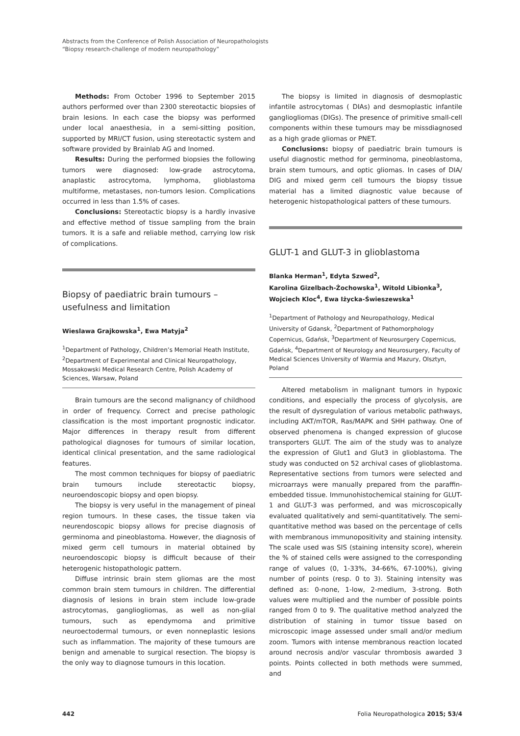Abstracts from the Conference of Polish Association of Neuropathologists
“Biopsy research-challenge of modern neuropathology”
Methods: From October 1996 to September 2015 authors performed over than 2300 stereotactic biopsies of brain lesions. In each case the biopsy was performed under local anaesthesia, in a semi-sitting position, supported by MRI/CT fusion, using stereotactic system and software provided by Brainlab AG and Inomed.
Results: During the performed biopsies the following tumors were diagnosed: low-grade astrocytoma, anaplastic astrocytoma, lymphoma, glioblastoma multiforme, metastases, non-tumors lesion. Complications occurred in less than 1.5% of cases.
Conclusions: Stereotactic biopsy is a hardly invasive and effective method of tissue sampling from the brain tumors. It is a safe and reliable method, carrying low risk of complications.
Biopsy of paediatric brain tumours – usefulness and limitation
Wieslawa Grajkowska<sup>1</sup>, Ewa Matyja<sup>2</sup>
<sup>1</sup> Department of Pathology, Children’s Memorial Heath Institute, <sup>2</sup>Department of Experimental and Clinical Neuropathology, Mossakowski Medical Research Centre, Polish Academy of Sciences, Warsaw, Poland
Brain tumours are the second malignancy of childhood in order of frequency. Correct and precise pathologic classification is the most important prognostic indicator. Major differences in therapy result from different pathological diagnoses for tumours of similar location, identical clinical presentation, and the same radiological features.
The most common techniques for biopsy of paediatric brain tumours include stereotactic biopsy, neuroendoscopic biopsy and open biopsy.
The biopsy is very useful in the management of pineal region tumours. In these cases, the tissue taken via neurendoscopic biopsy allows for precise diagnosis of germinoma and pineoblastoma. However, the diagnosis of mixed germ cell tumours in material obtained by neuroendoscopic biopsy is difficult because of their heterogenic histopathologic pattern.
Diffuse intrinsic brain stem gliomas are the most common brain stem tumours in children. The differential diagnosis of lesions in brain stem include low-grade astrocytomas, gangliogliomas, as well as non-glial tumours, such as ependymoma and primitive neuroectodermal tumours, or even nonneplastic lesions such as inflammation. The majority of these tumours are benign and amenable to surgical resection. The biopsy is the only way to diagnose tumours in this location.
The biopsy is limited in diagnosis of desmoplastic infantile astrocytomas ( DIAs) and desmoplastic infantile gangliogliomas (DIGs). The presence of primitive small-cell components within these tumours may be missdiagnosed as a high grade gliomas or PNET.
Conclusions: biopsy of paediatric brain tumours is useful diagnostic method for germinoma, pineoblastoma, brain stem tumours, and optic gliomas. In cases of DIA/ DIG and mixed germ cell tumours the biopsy tissue material has a limited diagnostic value because of heterogenic histopathological patters of these tumours.
GLUT-1 and GLUT-3 in glioblastoma
Blanka Herman<sup>1</sup>, Edyta Szwed<sup>2</sup>,
Karolina Gizelbach-Żochowska<sup>1</sup>, Witold Libionka<sup>3</sup>,
Wojciech Kloc<sup>4</sup>, Ewa Iżycka-Świeszewska<sup>1</sup>
<sup>1</sup> Department of Pathology and Neuropathology, Medical University of Gdansk, <sup>2</sup>Department of Pathomorphology Copernicus, Gdańsk, <sup>3</sup>Department of Neurosurgery Copernicus, Gdańsk, <sup>4</sup>Department of Neurology and Neurosurgery, Faculty of Medical Sciences University of Warmia and Mazury, Olsztyn, Poland
Altered metabolism in malignant tumors in hypoxic conditions, and especially the process of glycolysis, are the result of dysregulation of various metabolic pathways, including AKT/mTOR, Ras/MAPK and SHH pathway. One of observed phenomena is changed expression of glucose transporters GLUT. The aim of the study was to analyze the expression of Glut1 and Glut3 in glioblastoma. The study was conducted on 52 archival cases of glioblastoma. Representative sections from tumors were selected and microarrays were manually prepared from the paraffin-embedded tissue. Immunohistochemical staining for GLUT-1 and GLUT-3 was performed, and was microscopically evaluated qualitatively and semi-quantitatively. The semi-quantitative method was based on the percentage of cells with membranous immunopositivity and staining intensity. The scale used was SIS (staining intensity score), wherein the % of stained cells were assigned to the corresponding range of values (0, 1-33%, 34-66%, 67-100%), giving number of points (resp. 0 to 3). Staining intensity was defined as: 0-none, 1-low, 2-medium, 3-strong. Both values were multiplied and the number of possible points ranged from 0 to 9. The qualitative method analyzed the distribution of staining in tumor tissue based on microscopic image assessed under small and/or medium zoom. Tumors with intense membranous reaction located around necrosis and/or vascular thrombosis awarded 3 points. Points collected in both methods were summed, and
442 Folia Neuropathologica 2015; 53/4